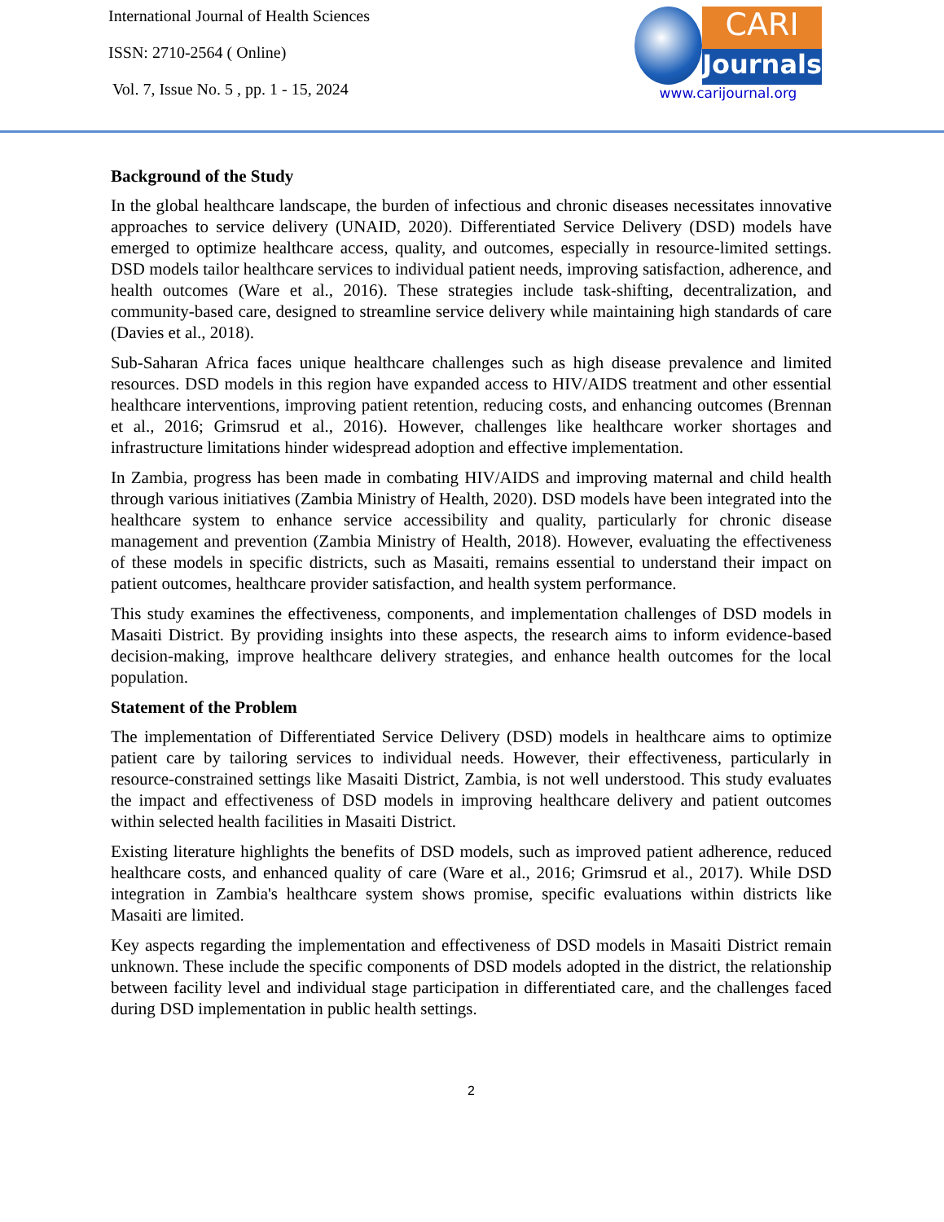International Journal of Health Sciences
ISSN: 2710-2564 ( Online)
Vol. 7, Issue No. 5 , pp. 1 - 15, 2024
CARI
Journals
www.carijournal.org
Background of the Study
In the global healthcare landscape, the burden of infectious and chronic diseases necessitates innovative approaches to service delivery (UNAID, 2020). Differentiated Service Delivery (DSD) models have emerged to optimize healthcare access, quality, and outcomes, especially in resource-limited settings. DSD models tailor healthcare services to individual patient needs, improving satisfaction, adherence, and health outcomes (Ware et al., 2016). These strategies include task-shifting, decentralization, and community-based care, designed to streamline service delivery while maintaining high standards of care (Davies et al., 2018).
Sub-Saharan Africa faces unique healthcare challenges such as high disease prevalence and limited resources. DSD models in this region have expanded access to HIV/AIDS treatment and other essential healthcare interventions, improving patient retention, reducing costs, and enhancing outcomes (Brennan et al., 2016; Grimsrud et al., 2016). However, challenges like healthcare worker shortages and infrastructure limitations hinder widespread adoption and effective implementation.
In Zambia, progress has been made in combating HIV/AIDS and improving maternal and child health through various initiatives (Zambia Ministry of Health, 2020). DSD models have been integrated into the healthcare system to enhance service accessibility and quality, particularly for chronic disease management and prevention (Zambia Ministry of Health, 2018). However, evaluating the effectiveness of these models in specific districts, such as Masaiti, remains essential to understand their impact on patient outcomes, healthcare provider satisfaction, and health system performance.
This study examines the effectiveness, components, and implementation challenges of DSD models in Masaiti District. By providing insights into these aspects, the research aims to inform evidence-based decision-making, improve healthcare delivery strategies, and enhance health outcomes for the local population.
Statement of the Problem
The implementation of Differentiated Service Delivery (DSD) models in healthcare aims to optimize patient care by tailoring services to individual needs. However, their effectiveness, particularly in resource-constrained settings like Masaiti District, Zambia, is not well understood. This study evaluates the impact and effectiveness of DSD models in improving healthcare delivery and patient outcomes within selected health facilities in Masaiti District.
Existing literature highlights the benefits of DSD models, such as improved patient adherence, reduced healthcare costs, and enhanced quality of care (Ware et al., 2016; Grimsrud et al., 2017). While DSD integration in Zambia's healthcare system shows promise, specific evaluations within districts like Masaiti are limited.
Key aspects regarding the implementation and effectiveness of DSD models in Masaiti District remain unknown. These include the specific components of DSD models adopted in the district, the relationship between facility level and individual stage participation in differentiated care, and the challenges faced during DSD implementation in public health settings.
2